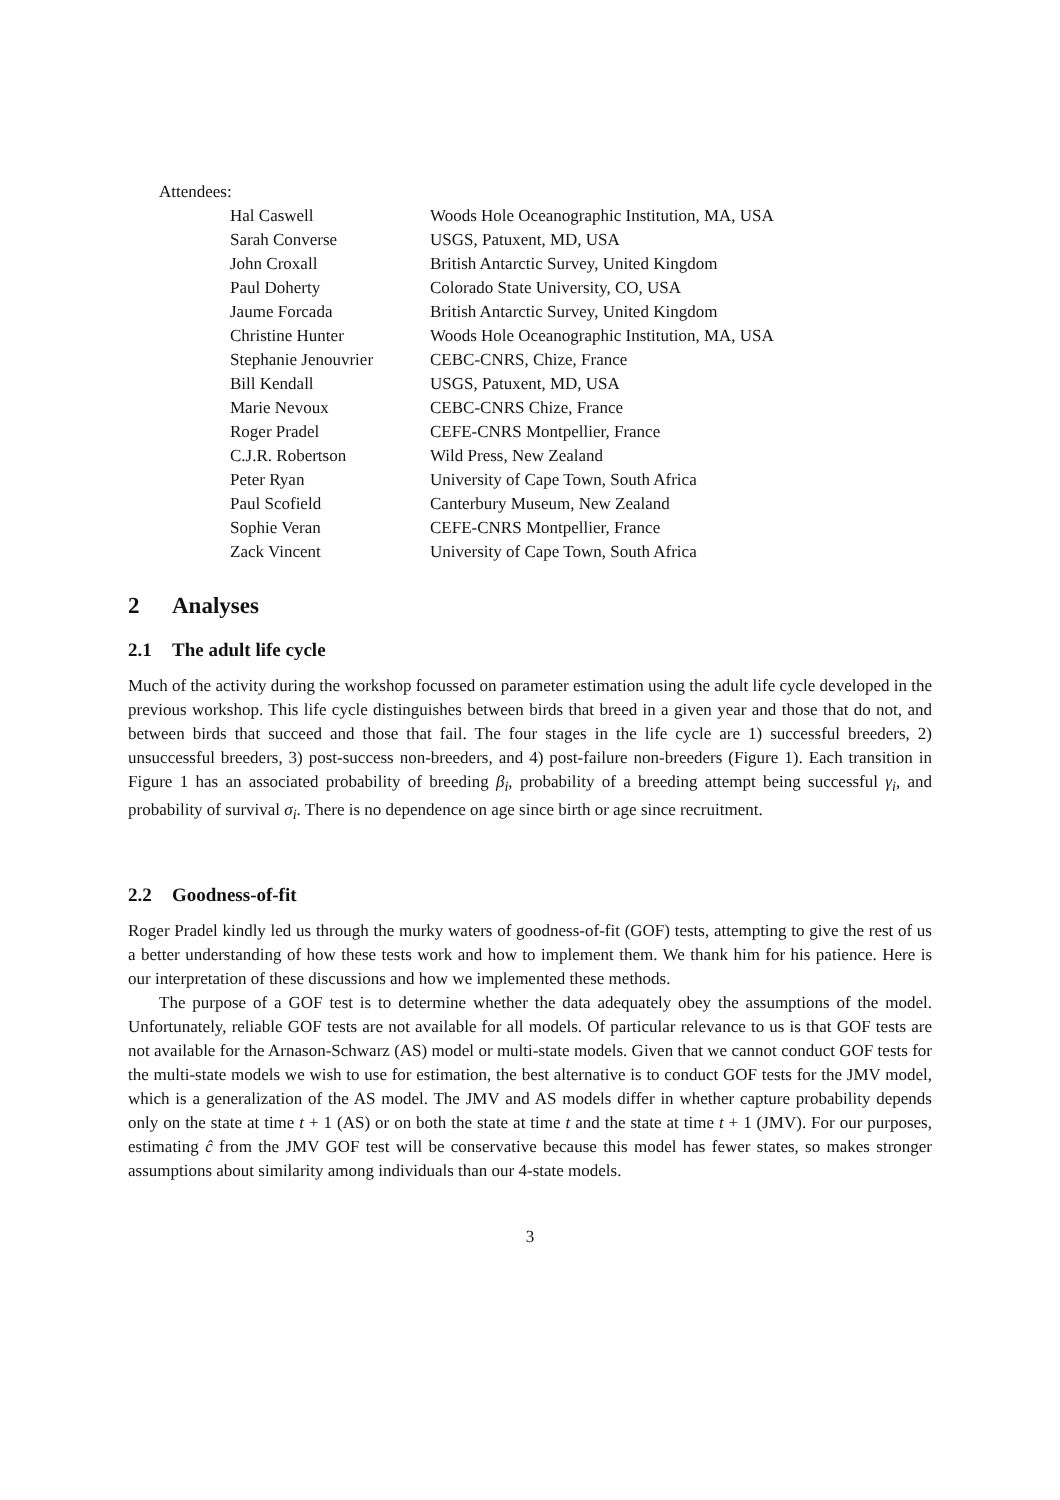Attendees:
| Hal Caswell | Woods Hole Oceanographic Institution, MA, USA |
| Sarah Converse | USGS, Patuxent, MD, USA |
| John Croxall | British Antarctic Survey, United Kingdom |
| Paul Doherty | Colorado State University, CO, USA |
| Jaume Forcada | British Antarctic Survey, United Kingdom |
| Christine Hunter | Woods Hole Oceanographic Institution, MA, USA |
| Stephanie Jenouvrier | CEBC-CNRS, Chize, France |
| Bill Kendall | USGS, Patuxent, MD, USA |
| Marie Nevoux | CEBC-CNRS Chize, France |
| Roger Pradel | CEFE-CNRS Montpellier, France |
| C.J.R. Robertson | Wild Press, New Zealand |
| Peter Ryan | University of Cape Town, South Africa |
| Paul Scofield | Canterbury Museum, New Zealand |
| Sophie Veran | CEFE-CNRS Montpellier, France |
| Zack Vincent | University of Cape Town, South Africa |
2 Analyses
2.1 The adult life cycle
Much of the activity during the workshop focussed on parameter estimation using the adult life cycle developed in the previous workshop. This life cycle distinguishes between birds that breed in a given year and those that do not, and between birds that succeed and those that fail. The four stages in the life cycle are 1) successful breeders, 2) unsuccessful breeders, 3) post-success non-breeders, and 4) post-failure non-breeders (Figure 1). Each transition in Figure 1 has an associated probability of breeding β<sub>i</sub>, probability of a breeding attempt being successful γ<sub>i</sub>, and probability of survival σ<sub>i</sub>. There is no dependence on age since birth or age since recruitment.
2.2 Goodness-of-fit
Roger Pradel kindly led us through the murky waters of goodness-of-fit (GOF) tests, attempting to give the rest of us a better understanding of how these tests work and how to implement them. We thank him for his patience. Here is our interpretation of these discussions and how we implemented these methods.
The purpose of a GOF test is to determine whether the data adequately obey the assumptions of the model. Unfortunately, reliable GOF tests are not available for all models. Of particular relevance to us is that GOF tests are not available for the Arnason-Schwarz (AS) model or multi-state models. Given that we cannot conduct GOF tests for the multi-state models we wish to use for estimation, the best alternative is to conduct GOF tests for the JMV model, which is a generalization of the AS model. The JMV and AS models differ in whether capture probability depends only on the state at time t + 1 (AS) or on both the state at time t and the state at time t + 1 (JMV). For our purposes, estimating ĉ from the JMV GOF test will be conservative because this model has fewer states, so makes stronger assumptions about similarity among individuals than our 4-state models.
3